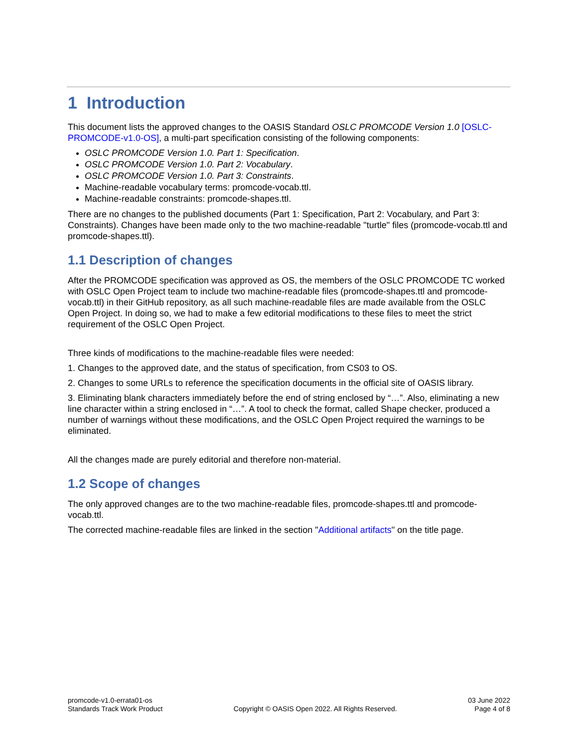1 Introduction
This document lists the approved changes to the OASIS Standard OSLC PROMCODE Version 1.0 [OSLC-PROMCODE-v1.0-OS], a multi-part specification consisting of the following components:
OSLC PROMCODE Version 1.0. Part 1: Specification.
OSLC PROMCODE Version 1.0. Part 2: Vocabulary.
OSLC PROMCODE Version 1.0. Part 3: Constraints.
Machine-readable vocabulary terms: promcode-vocab.ttl.
Machine-readable constraints: promcode-shapes.ttl.
There are no changes to the published documents (Part 1: Specification, Part 2: Vocabulary, and Part 3: Constraints). Changes have been made only to the two machine-readable "turtle" files (promcode-vocab.ttl and promcode-shapes.ttl).
1.1 Description of changes
After the PROMCODE specification was approved as OS, the members of the OSLC PROMCODE TC worked with OSLC Open Project team to include two machine-readable files (promcode-shapes.ttl and promcode-vocab.ttl) in their GitHub repository, as all such machine-readable files are made available from the OSLC Open Project. In doing so, we had to make a few editorial modifications to these files to meet the strict requirement of the OSLC Open Project.
Three kinds of modifications to the machine-readable files were needed:
1. Changes to the approved date, and the status of specification, from CS03 to OS.
2. Changes to some URLs to reference the specification documents in the official site of OASIS library.
3. Eliminating blank characters immediately before the end of string enclosed by “…”. Also, eliminating a new line character within a string enclosed in “…”. A tool to check the format, called Shape checker, produced a number of warnings without these modifications, and the OSLC Open Project required the warnings to be eliminated.
All the changes made are purely editorial and therefore non-material.
1.2 Scope of changes
The only approved changes are to the two machine-readable files, promcode-shapes.ttl and promcode-vocab.ttl.
The corrected machine-readable files are linked in the section "Additional artifacts" on the title page.
promcode-v1.0-errata01-os
Standards Track Work Product
Copyright © OASIS Open 2022. All Rights Reserved.
03 June 2022
Page 4 of 8